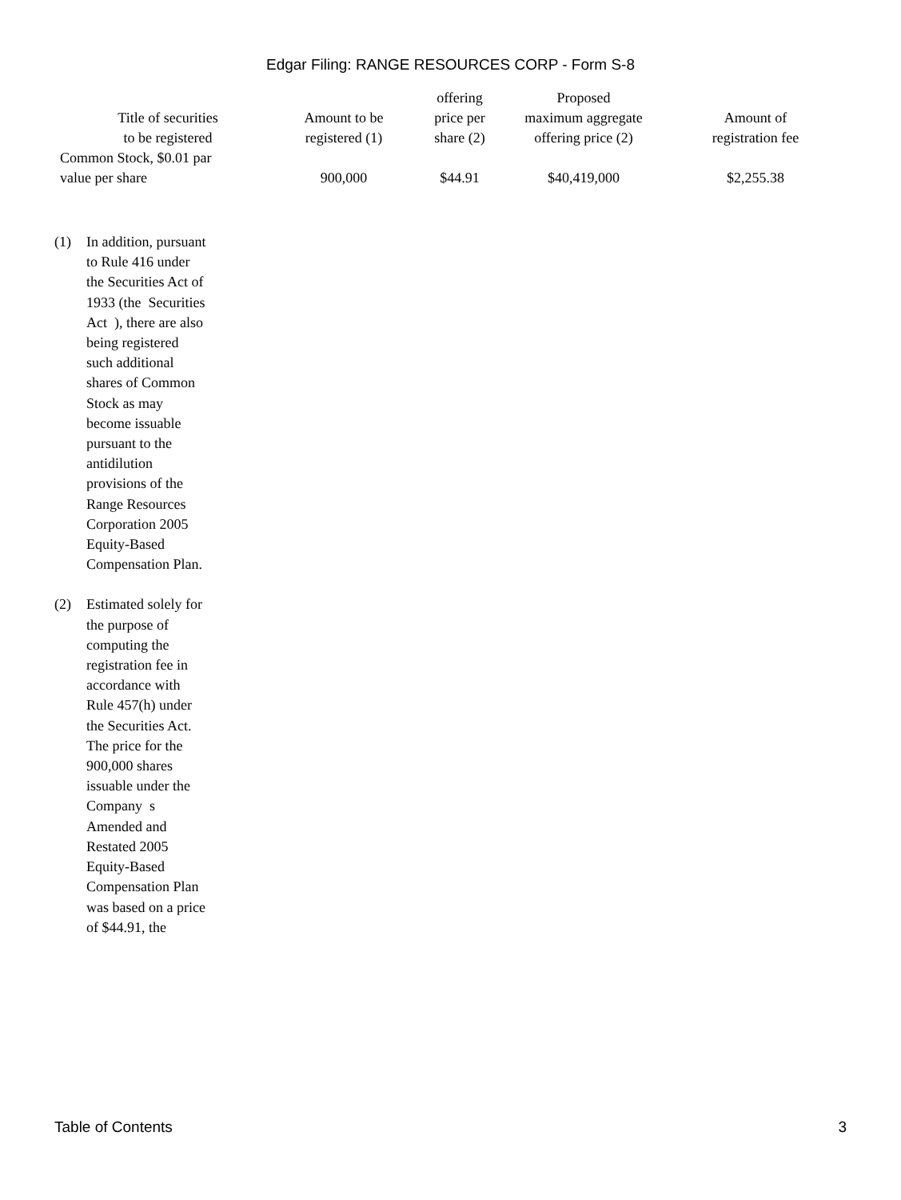Edgar Filing: RANGE RESOURCES CORP - Form S-8
| Title of securities to be registered | Amount to be registered (1) | offering price per share (2) | Proposed maximum aggregate offering price (2) | Amount of registration fee |
| --- | --- | --- | --- | --- |
| Common Stock, $0.01 par value per share | 900,000 | $44.91 | $40,419,000 | $2,255.38 |
(1) In addition, pursuant to Rule 416 under the Securities Act of 1933 (the Securities Act ), there are also being registered such additional shares of Common Stock as may become issuable pursuant to the antidilution provisions of the Range Resources Corporation 2005 Equity-Based Compensation Plan.
(2) Estimated solely for the purpose of computing the registration fee in accordance with Rule 457(h) under the Securities Act. The price for the 900,000 shares issuable under the Company s Amended and Restated 2005 Equity-Based Compensation Plan was based on a price of $44.91, the
Table of Contents 3